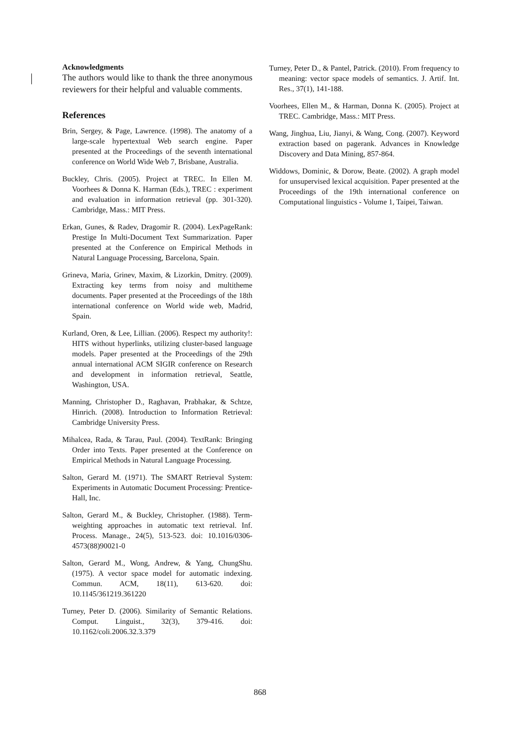Acknowledgments
The authors would like to thank the three anonymous reviewers for their helpful and valuable comments.
References
Brin, Sergey, & Page, Lawrence. (1998). The anatomy of a large-scale hypertextual Web search engine. Paper presented at the Proceedings of the seventh international conference on World Wide Web 7, Brisbane, Australia.
Buckley, Chris. (2005). Project at TREC. In Ellen M. Voorhees & Donna K. Harman (Eds.), TREC : experiment and evaluation in information retrieval (pp. 301-320). Cambridge, Mass.: MIT Press.
Erkan, Gunes, & Radev, Dragomir R. (2004). LexPageRank: Prestige In Multi-Document Text Summarization. Paper presented at the Conference on Empirical Methods in Natural Language Processing, Barcelona, Spain.
Grineva, Maria, Grinev, Maxim, & Lizorkin, Dmitry. (2009). Extracting key terms from noisy and multitheme documents. Paper presented at the Proceedings of the 18th international conference on World wide web, Madrid, Spain.
Kurland, Oren, & Lee, Lillian. (2006). Respect my authority!: HITS without hyperlinks, utilizing cluster-based language models. Paper presented at the Proceedings of the 29th annual international ACM SIGIR conference on Research and development in information retrieval, Seattle, Washington, USA.
Manning, Christopher D., Raghavan, Prabhakar, & Schtze, Hinrich. (2008). Introduction to Information Retrieval: Cambridge University Press.
Mihalcea, Rada, & Tarau, Paul. (2004). TextRank: Bringing Order into Texts. Paper presented at the Conference on Empirical Methods in Natural Language Processing.
Salton, Gerard M. (1971). The SMART Retrieval System: Experiments in Automatic Document Processing: Prentice-Hall, Inc.
Salton, Gerard M., & Buckley, Christopher. (1988). Term-weighting approaches in automatic text retrieval. Inf. Process. Manage., 24(5), 513-523. doi: 10.1016/0306-4573(88)90021-0
Salton, Gerard M., Wong, Andrew, & Yang, ChungShu. (1975). A vector space model for automatic indexing. Commun. ACM, 18(11), 613-620. doi: 10.1145/361219.361220
Turney, Peter D. (2006). Similarity of Semantic Relations. Comput. Linguist., 32(3), 379-416. doi: 10.1162/coli.2006.32.3.379
Turney, Peter D., & Pantel, Patrick. (2010). From frequency to meaning: vector space models of semantics. J. Artif. Int. Res., 37(1), 141-188.
Voorhees, Ellen M., & Harman, Donna K. (2005). Project at TREC. Cambridge, Mass.: MIT Press.
Wang, Jinghua, Liu, Jianyi, & Wang, Cong. (2007). Keyword extraction based on pagerank. Advances in Knowledge Discovery and Data Mining, 857-864.
Widdows, Dominic, & Dorow, Beate. (2002). A graph model for unsupervised lexical acquisition. Paper presented at the Proceedings of the 19th international conference on Computational linguistics - Volume 1, Taipei, Taiwan.
868